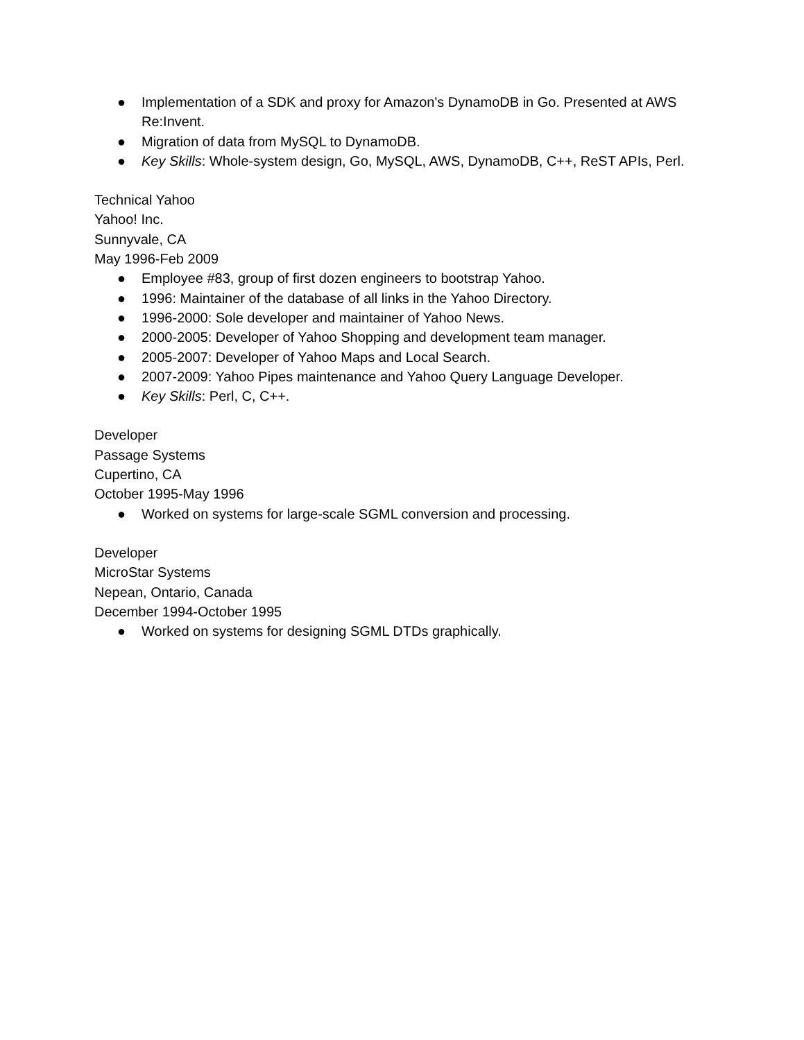● Implementation of a SDK and proxy for Amazon's DynamoDB in Go. Presented at AWS Re:Invent.
● Migration of data from MySQL to DynamoDB.
● Key Skills: Whole-system design, Go, MySQL, AWS, DynamoDB, C++, ReST APIs, Perl.
Technical Yahoo
Yahoo! Inc.
Sunnyvale, CA
May 1996-Feb 2009
● Employee #83, group of first dozen engineers to bootstrap Yahoo.
● 1996: Maintainer of the database of all links in the Yahoo Directory.
● 1996-2000: Sole developer and maintainer of Yahoo News.
● 2000-2005: Developer of Yahoo Shopping and development team manager.
● 2005-2007: Developer of Yahoo Maps and Local Search.
● 2007-2009: Yahoo Pipes maintenance and Yahoo Query Language Developer.
● Key Skills: Perl, C, C++.
Developer
Passage Systems
Cupertino, CA
October 1995-May 1996
● Worked on systems for large-scale SGML conversion and processing.
Developer
MicroStar Systems
Nepean, Ontario, Canada
December 1994-October 1995
● Worked on systems for designing SGML DTDs graphically.